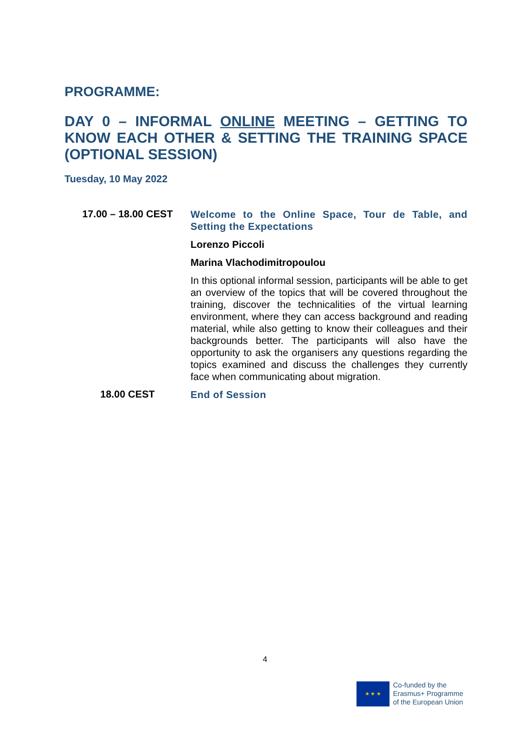PROGRAMME:
DAY 0 – INFORMAL ONLINE MEETING – GETTING TO KNOW EACH OTHER & SETTING THE TRAINING SPACE (OPTIONAL SESSION)
Tuesday, 10 May 2022
| 17.00 – 18.00 CEST | Welcome to the Online Space, Tour de Table, and Setting the Expectations Lorenzo Piccoli Marina Vlachodimitropoulou In this optional informal session, participants will be able to get an overview of the topics that will be covered throughout the training, discover the technicalities of the virtual learning environment, where they can access background and reading material, while also getting to know their colleagues and their backgrounds better. The participants will also have the opportunity to ask the organisers any questions regarding the topics examined and discuss the challenges they currently face when communicating about migration. |
| 18.00 CEST | End of Session |
4
★ ★ ★
Co-funded by the
Erasmus+ Programme
of the European Union